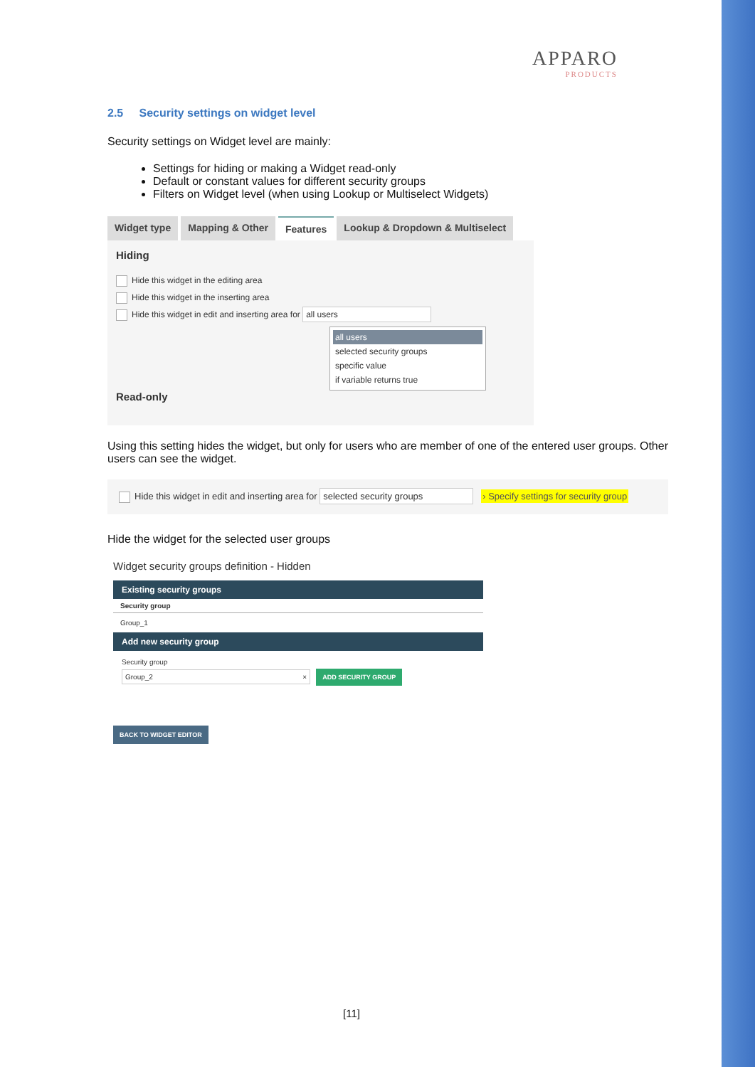APPARO
PRODUCTS
2.5 Security settings on widget level
Security settings on Widget level are mainly:
Settings for hiding or making a Widget read-only
Default or constant values for different security groups
Filters on Widget level (when using Lookup or Multiselect Widgets)
Widget type Mapping & Other Features Lookup & Dropdown & Multiselect
Hiding
Hide this widget in the editing area
Hide this widget in the inserting area
Hide this widget in edit and inserting area for all users
all users
selected security groups
specific value
if variable returns true
Read-only
Using this setting hides the widget, but only for users who are member of one of the entered user groups. Other users can see the widget.
Hide this widget in edit and inserting area for selected security groups › Specify settings for security group
Hide the widget for the selected user groups
Widget security groups definition - Hidden
Existing security groups
Security group
Group_1
Add new security group
Security group
Group_2 × ADD SECURITY GROUP
BACK TO WIDGET EDITOR
[11]